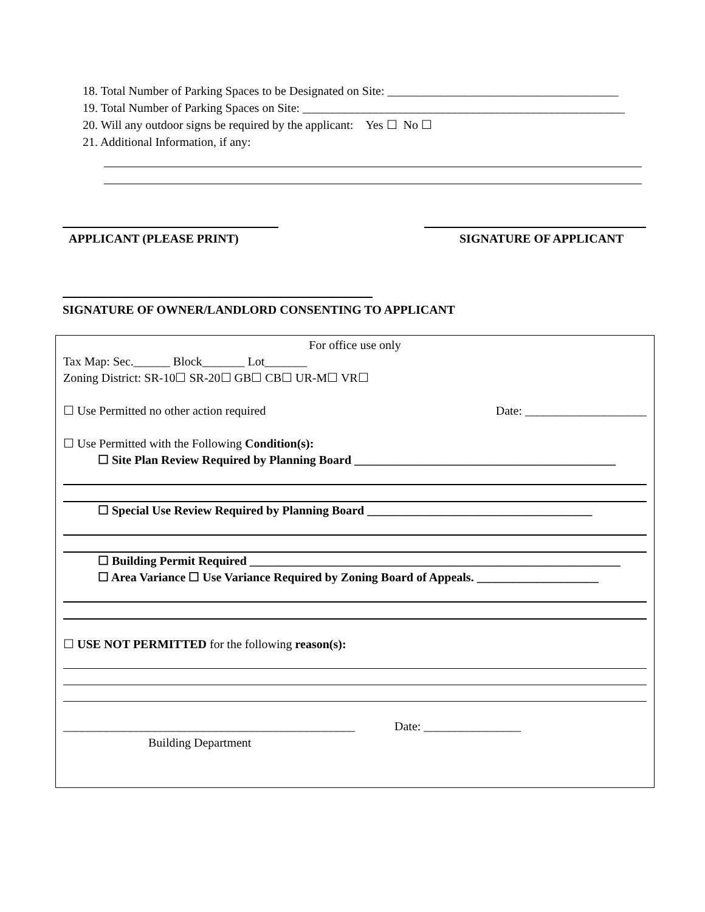18. Total Number of Parking Spaces to be Designated on Site: ______________________________________
19. Total Number of Parking Spaces on Site: _____________________________________________________
20. Will any outdoor signs be required by the applicant: Yes ☐ No ☐
21. Additional Information, if any:
APPLICANT (PLEASE PRINT) SIGNATURE OF APPLICANT
SIGNATURE OF OWNER/LANDLORD CONSENTING TO APPLICANT
For office use only
Tax Map: Sec.______ Block_______ Lot_______
Zoning District: SR-10☐ SR-20☐ GB☐ CB☐ UR-M☐ VR☐
☐ Use Permitted no other action required Date: ____________________
☐ Use Permitted with the Following Condition(s):
☐ Site Plan Review Required by Planning Board ___________________________________________
☐ Special Use Review Required by Planning Board _____________________________________
☐ Building Permit Required _____________________________________________________________
☐ Area Variance ☐ Use Variance Required by Zoning Board of Appeals. ____________________
☐ USE NOT PERMITTED for the following reason(s):
________________________________________________ Date: ________________
Building Department